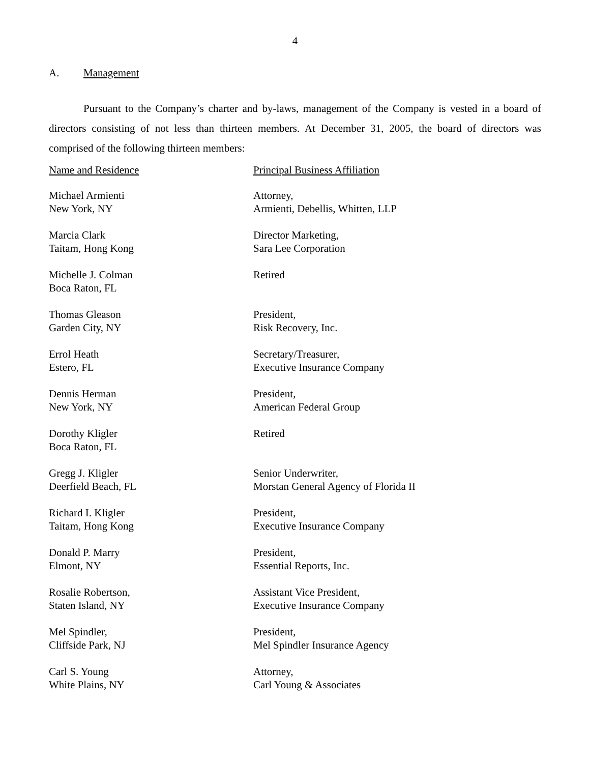4
A. Management
Pursuant to the Company’s charter and by-laws, management of the Company is vested in a board of directors consisting of not less than thirteen members. At December 31, 2005, the board of directors was comprised of the following thirteen members:
| Name and Residence | Principal Business Affiliation |
| --- | --- |
| Michael Armienti New York, NY | Attorney, Armienti, Debellis, Whitten, LLP |
| Marcia Clark Taitam, Hong Kong | Director Marketing, Sara Lee Corporation |
| Michelle J. Colman Boca Raton, FL | Retired |
| Thomas Gleason Garden City, NY | President, Risk Recovery, Inc. |
| Errol Heath Estero, FL | Secretary/Treasurer, Executive Insurance Company |
| Dennis Herman New York, NY | President, American Federal Group |
| Dorothy Kligler Boca Raton, FL | Retired |
| Gregg J. Kligler Deerfield Beach, FL | Senior Underwriter, Morstan General Agency of Florida II |
| Richard I. Kligler Taitam, Hong Kong | President, Executive Insurance Company |
| Donald P. Marry Elmont, NY | President, Essential Reports, Inc. |
| Rosalie Robertson, Staten Island, NY | Assistant Vice President, Executive Insurance Company |
| Mel Spindler, Cliffside Park, NJ | President, Mel Spindler Insurance Agency |
| Carl S. Young White Plains, NY | Attorney, Carl Young & Associates |